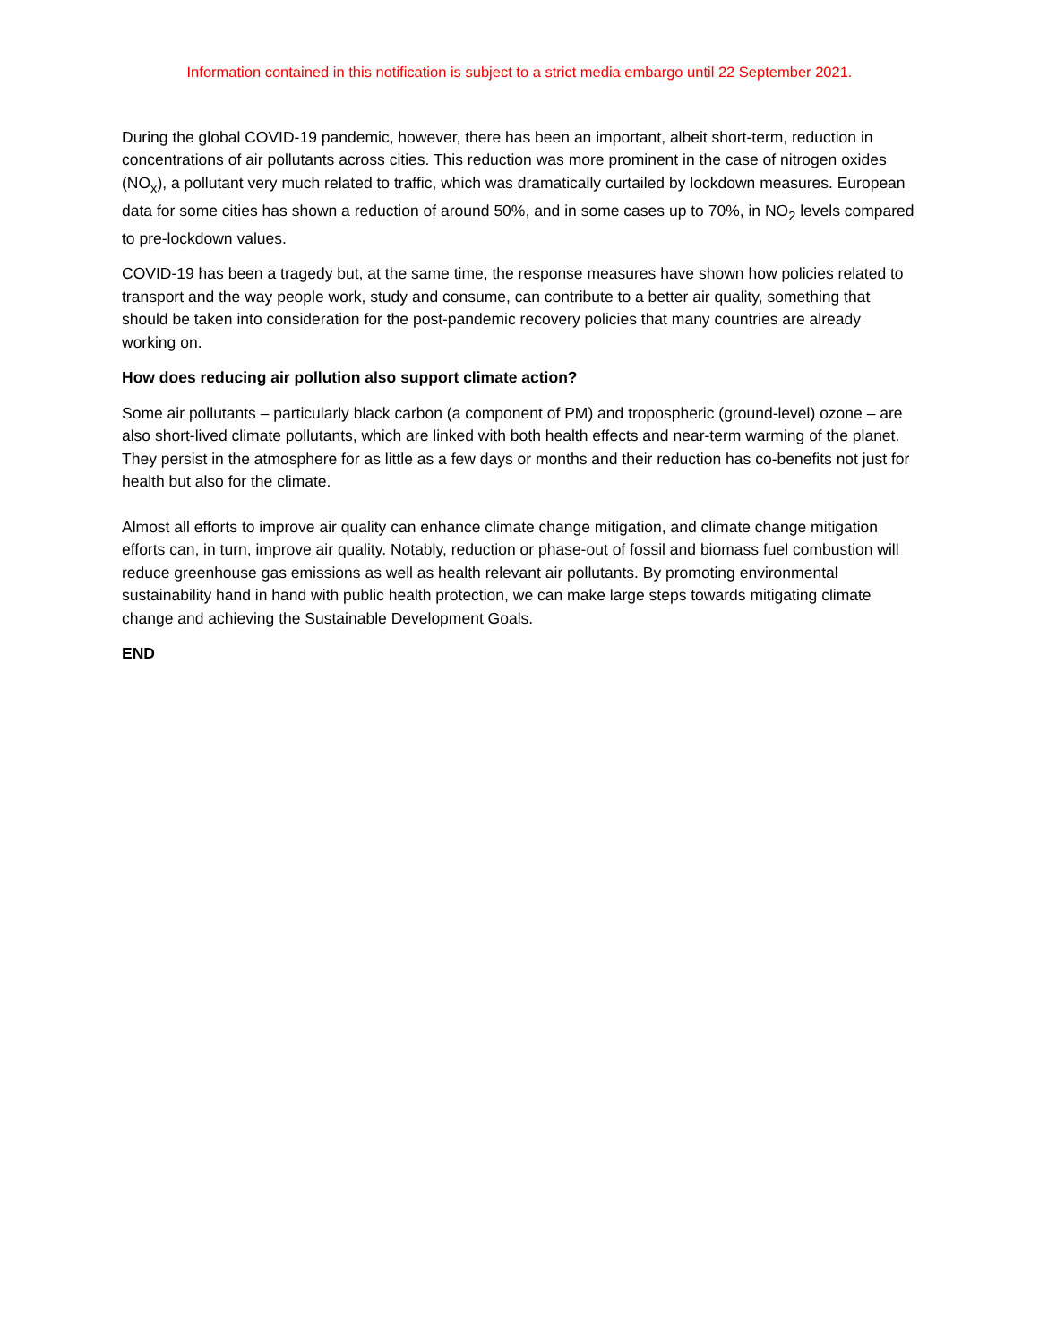Information contained in this notification is subject to a strict media embargo until 22 September 2021.
During the global COVID-19 pandemic, however, there has been an important, albeit short-term, reduction in concentrations of air pollutants across cities. This reduction was more prominent in the case of nitrogen oxides (NO<sub>x</sub>), a pollutant very much related to traffic, which was dramatically curtailed by lockdown measures. European data for some cities has shown a reduction of around 50%, and in some cases up to 70%, in NO<sub>2</sub> levels compared to pre-lockdown values.
COVID-19 has been a tragedy but, at the same time, the response measures have shown how policies related to transport and the way people work, study and consume, can contribute to a better air quality, something that should be taken into consideration for the post-pandemic recovery policies that many countries are already working on.
How does reducing air pollution also support climate action?
Some air pollutants – particularly black carbon (a component of PM) and tropospheric (ground-level) ozone – are also short-lived climate pollutants, which are linked with both health effects and near-term warming of the planet. They persist in the atmosphere for as little as a few days or months and their reduction has co-benefits not just for health but also for the climate.
Almost all efforts to improve air quality can enhance climate change mitigation, and climate change mitigation efforts can, in turn, improve air quality. Notably, reduction or phase-out of fossil and biomass fuel combustion will reduce greenhouse gas emissions as well as health relevant air pollutants. By promoting environmental sustainability hand in hand with public health protection, we can make large steps towards mitigating climate change and achieving the Sustainable Development Goals.
END